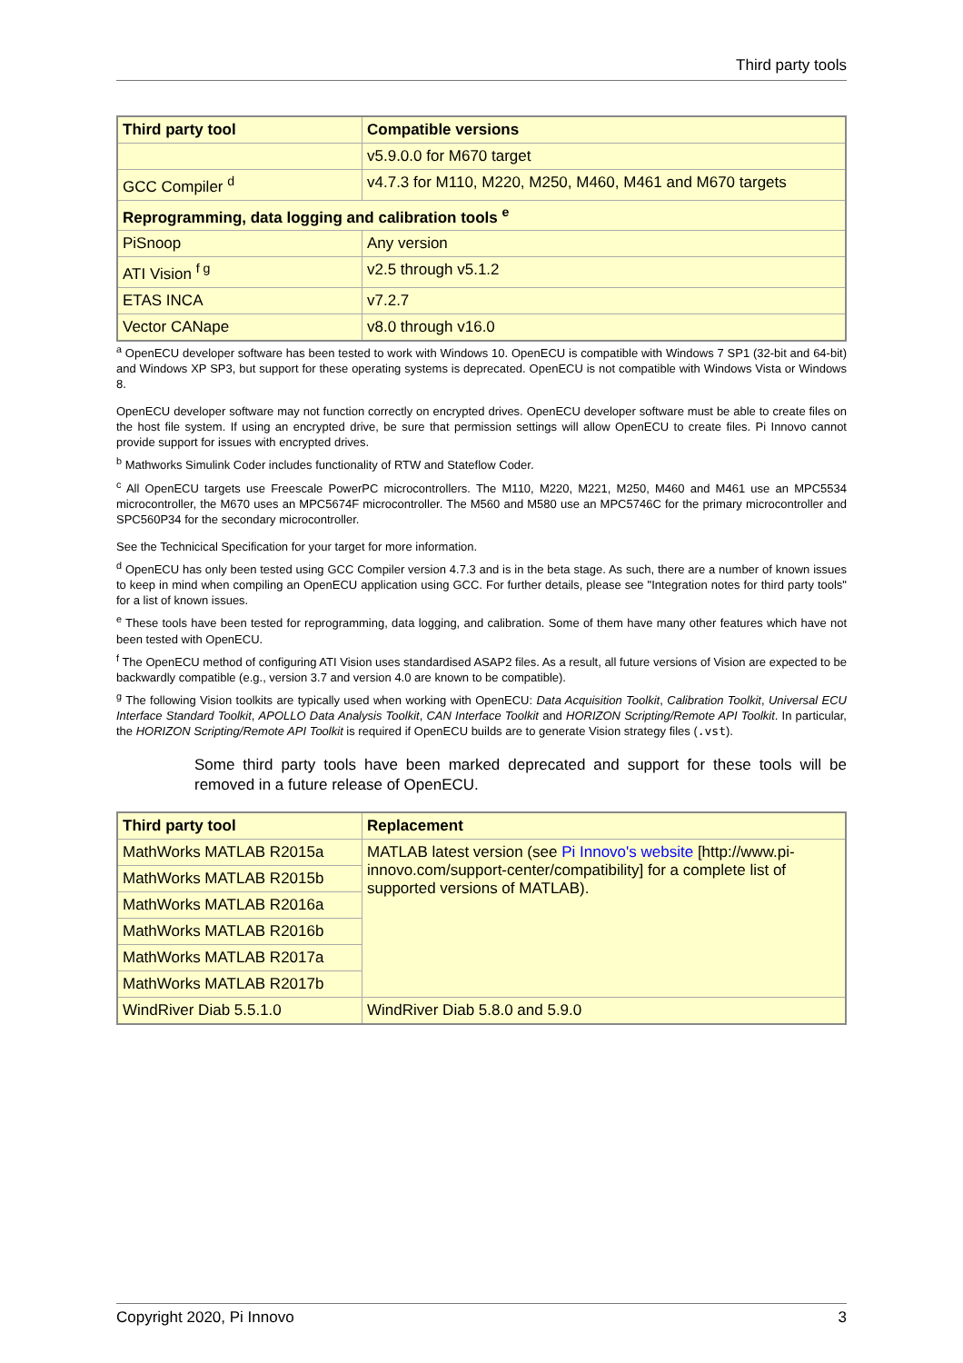Third party tools
| Third party tool | Compatible versions |
| --- | --- |
| | v5.9.0.0 for M670 target |
| GCC Compiler <sup>d</sup> | v4.7.3 for M110, M220, M250, M460, M461 and M670 targets |
| Reprogramming, data logging and calibration tools <sup>e</sup> | |
| PiSnoop | Any version |
| ATI Vision <sup>f g</sup> | v2.5 through v5.1.2 |
| ETAS INCA | v7.2.7 |
| Vector CANape | v8.0 through v16.0 |
<sup>a</sup> OpenECU developer software has been tested to work with Windows 10. OpenECU is compatible with Windows 7 SP1 (32-bit and 64-bit) and Windows XP SP3, but support for these operating systems is deprecated. OpenECU is not compatible with Windows Vista or Windows 8.
OpenECU developer software may not function correctly on encrypted drives. OpenECU developer software must be able to create files on the host file system. If using an encrypted drive, be sure that permission settings will allow OpenECU to create files. Pi Innovo cannot provide support for issues with encrypted drives.
<sup>b</sup> Mathworks Simulink Coder includes functionality of RTW and Stateflow Coder.
<sup>c</sup> All OpenECU targets use Freescale PowerPC microcontrollers. The M110, M220, M221, M250, M460 and M461 use an MPC5534 microcontroller, the M670 uses an MPC5674F microcontroller. The M560 and M580 use an MPC5746C for the primary microcontroller and SPC560P34 for the secondary microcontroller.
See the Technicical Specification for your target for more information.
<sup>d</sup> OpenECU has only been tested using GCC Compiler version 4.7.3 and is in the beta stage. As such, there are a number of known issues to keep in mind when compiling an OpenECU application using GCC. For further details, please see "Integration notes for third party tools" for a list of known issues.
<sup>e</sup> These tools have been tested for reprogramming, data logging, and calibration. Some of them have many other features which have not been tested with OpenECU.
<sup>f</sup> The OpenECU method of configuring ATI Vision uses standardised ASAP2 files. As a result, all future versions of Vision are expected to be backwardly compatible (e.g., version 3.7 and version 4.0 are known to be compatible).
<sup>g</sup> The following Vision toolkits are typically used when working with OpenECU: Data Acquisition Toolkit, Calibration Toolkit, Universal ECU Interface Standard Toolkit, APOLLO Data Analysis Toolkit, CAN Interface Toolkit and HORIZON Scripting/Remote API Toolkit. In particular, the HORIZON Scripting/Remote API Toolkit is required if OpenECU builds are to generate Vision strategy files (.vst).
Some third party tools have been marked deprecated and support for these tools will be removed in a future release of OpenECU.
| Third party tool | Replacement |
| --- | --- |
| MathWorks MATLAB R2015a | MATLAB latest version (see Pi Innovo's website [http://www.pi-innovo.com/support-center/compatibility] for a complete list of supported versions of MATLAB). |
| MathWorks MATLAB R2015b | |
| MathWorks MATLAB R2016a | |
| MathWorks MATLAB R2016b | |
| MathWorks MATLAB R2017a | |
| MathWorks MATLAB R2017b | |
| WindRiver Diab 5.5.1.0 | WindRiver Diab 5.8.0 and 5.9.0 |
Copyright 2020, Pi Innovo 3